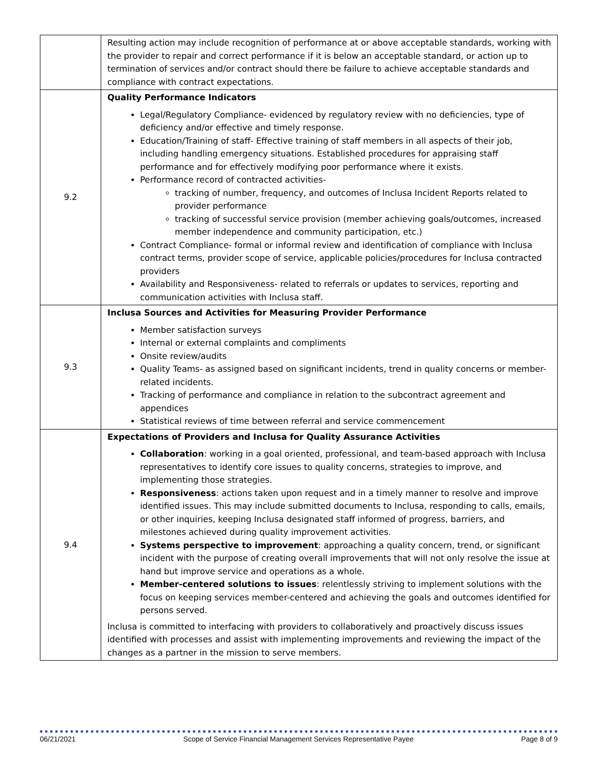| | Resulting action may include recognition of performance at or above acceptable standards, working with the provider to repair and correct performance if it is below an acceptable standard, or action up to termination of services and/or contract should there be failure to achieve acceptable standards and compliance with contract expectations. |
| 9.2 | Quality Performance Indicators Legal/Regulatory Compliance- evidenced by regulatory review with no deficiencies, type of deficiency and/or effective and timely response. Education/Training of staff- Effective training of staff members in all aspects of their job, including handling emergency situations. Established procedures for appraising staff performance and for effectively modifying poor performance where it exists. Performance record of contracted activities- tracking of number, frequency, and outcomes of Inclusa Incident Reports related to provider performance tracking of successful service provision (member achieving goals/outcomes, increased member independence and community participation, etc.) Contract Compliance- formal or informal review and identification of compliance with Inclusa contract terms, provider scope of service, applicable policies/procedures for Inclusa contracted providers Availability and Responsiveness- related to referrals or updates to services, reporting and communication activities with Inclusa staff. |
| 9.3 | Inclusa Sources and Activities for Measuring Provider Performance Member satisfaction surveys Internal or external complaints and compliments Onsite review/audits Quality Teams- as assigned based on significant incidents, trend in quality concerns or member-related incidents. Tracking of performance and compliance in relation to the subcontract agreement and appendices Statistical reviews of time between referral and service commencement |
| 9.4 | Expectations of Providers and Inclusa for Quality Assurance Activities Collaboration : working in a goal oriented, professional, and team-based approach with Inclusa representatives to identify core issues to quality concerns, strategies to improve, and implementing those strategies. Responsiveness : actions taken upon request and in a timely manner to resolve and improve identified issues. This may include submitted documents to Inclusa, responding to calls, emails, or other inquiries, keeping Inclusa designated staff informed of progress, barriers, and milestones achieved during quality improvement activities. Systems perspective to improvement : approaching a quality concern, trend, or significant incident with the purpose of creating overall improvements that will not only resolve the issue at hand but improve service and operations as a whole. Member-centered solutions to issues : relentlessly striving to implement solutions with the focus on keeping services member-centered and achieving the goals and outcomes identified for persons served. Inclusa is committed to interfacing with providers to collaboratively and proactively discuss issues identified with processes and assist with implementing improvements and reviewing the impact of the changes as a partner in the mission to serve members. |
06/21/2021 Scope of Service Financial Management Services Representative Payee Page 8 of 9